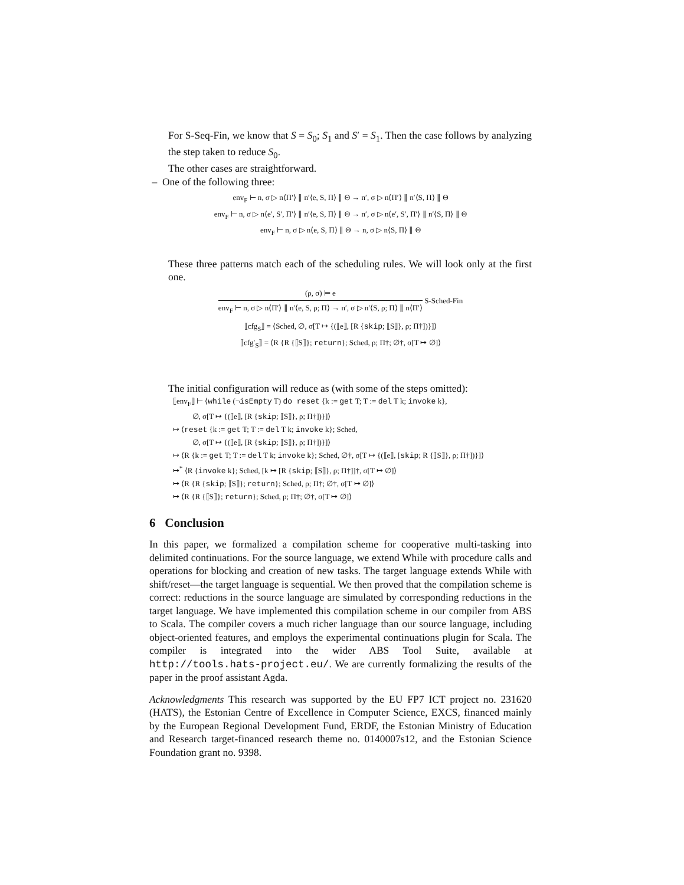For S-Seq-Fin, we know that S = S<sub>0</sub>; S<sub>1</sub> and S′ = S<sub>1</sub>. Then the case follows by analyzing the step taken to reduce S<sub>0</sub>.
The other cases are straightforward.
– One of the following three:
env<sub>F</sub> ⊢ n, σ ▷ n⟨Π′⟩ ∥ n′⟨e, S, Π⟩ ∥ Θ → n′, σ ▷ n⟨Π′⟩ ∥ n′⟨S, Π⟩ ∥ Θ
env<sub>F</sub> ⊢ n, σ ▷ n⟨e′, S′, Π′⟩ ∥ n′⟨e, S, Π⟩ ∥ Θ → n′, σ ▷ n⟨e′, S′, Π′⟩ ∥ n′⟨S, Π⟩ ∥ Θ
env<sub>F</sub> ⊢ n, σ ▷ n⟨e, S, Π⟩ ∥ Θ → n, σ ▷ n⟨S, Π⟩ ∥ Θ
These three patterns match each of the scheduling rules. We will look only at the first one.
(ρ, σ) ⊨ e
env<sub>F</sub> ⊢ n, σ ▷ n⟨Π′⟩ ∥ n′⟨e, S, ρ; Π⟩ → n′, σ ▷ n′⟨S, ρ; Π⟩ ∥ n⟨Π′⟩
S-Sched-Fin
⟦cfg<sub>S</sub>⟧ = ⟨Sched, ∅, σ[T ↦ {(⟦e⟧, [R {skip; ⟦S⟧}, ρ; Π†])}]⟩
⟦cfg′<sub>S</sub>⟧ = ⟨R {R {⟦S⟧}; return}; Sched, ρ; Π†; ∅†, σ[T ↦ ∅]⟩
The initial configuration will reduce as (with some of the steps omitted):
⟦env<sub>F</sub>⟧ ⊢ ⟨while (¬isEmpty T) do reset {k := get T; T := del T k; invoke k},
∅, σ[T ↦ {(⟦e⟧, [R {skip; ⟦S⟧}, ρ; Π†])}]⟩
↦ ⟨reset {k := get T; T := del T k; invoke k}; Sched,
∅, σ[T ↦ {(⟦e⟧, [R {skip; ⟦S⟧}, ρ; Π†])}]⟩
↦ ⟨R {k := get T; T := del T k; invoke k}; Sched, ∅†, σ[T ↦ {(⟦e⟧, [skip; R {⟦S⟧}, ρ; Π†])}]⟩
↦<sup>*</sup> ⟨R {invoke k}; Sched, [k ↦ [R {skip; ⟦S⟧}, ρ; Π†]]†, σ[T ↦ ∅]⟩
↦ ⟨R {R {skip; ⟦S⟧}; return}; Sched, ρ; Π†; ∅†, σ[T ↦ ∅]⟩
↦ ⟨R {R {⟦S⟧}; return}; Sched, ρ; Π†; ∅†, σ[T ↦ ∅]⟩
6 Conclusion
In this paper, we formalized a compilation scheme for cooperative multi-tasking into delimited continuations. For the source language, we extend While with procedure calls and operations for blocking and creation of new tasks. The target language extends While with shift/reset—the target language is sequential. We then proved that the compilation scheme is correct: reductions in the source language are simulated by corresponding reductions in the target language. We have implemented this compilation scheme in our compiler from ABS to Scala. The compiler covers a much richer language than our source language, including object-oriented features, and employs the experimental continuations plugin for Scala. The compiler is integrated into the wider ABS Tool Suite, available at http://tools.hats-project.eu/. We are currently formalizing the results of the paper in the proof assistant Agda.
Acknowledgments This research was supported by the EU FP7 ICT project no. 231620 (HATS), the Estonian Centre of Excellence in Computer Science, EXCS, financed mainly by the European Regional Development Fund, ERDF, the Estonian Ministry of Education and Research target-financed research theme no. 0140007s12, and the Estonian Science Foundation grant no. 9398.